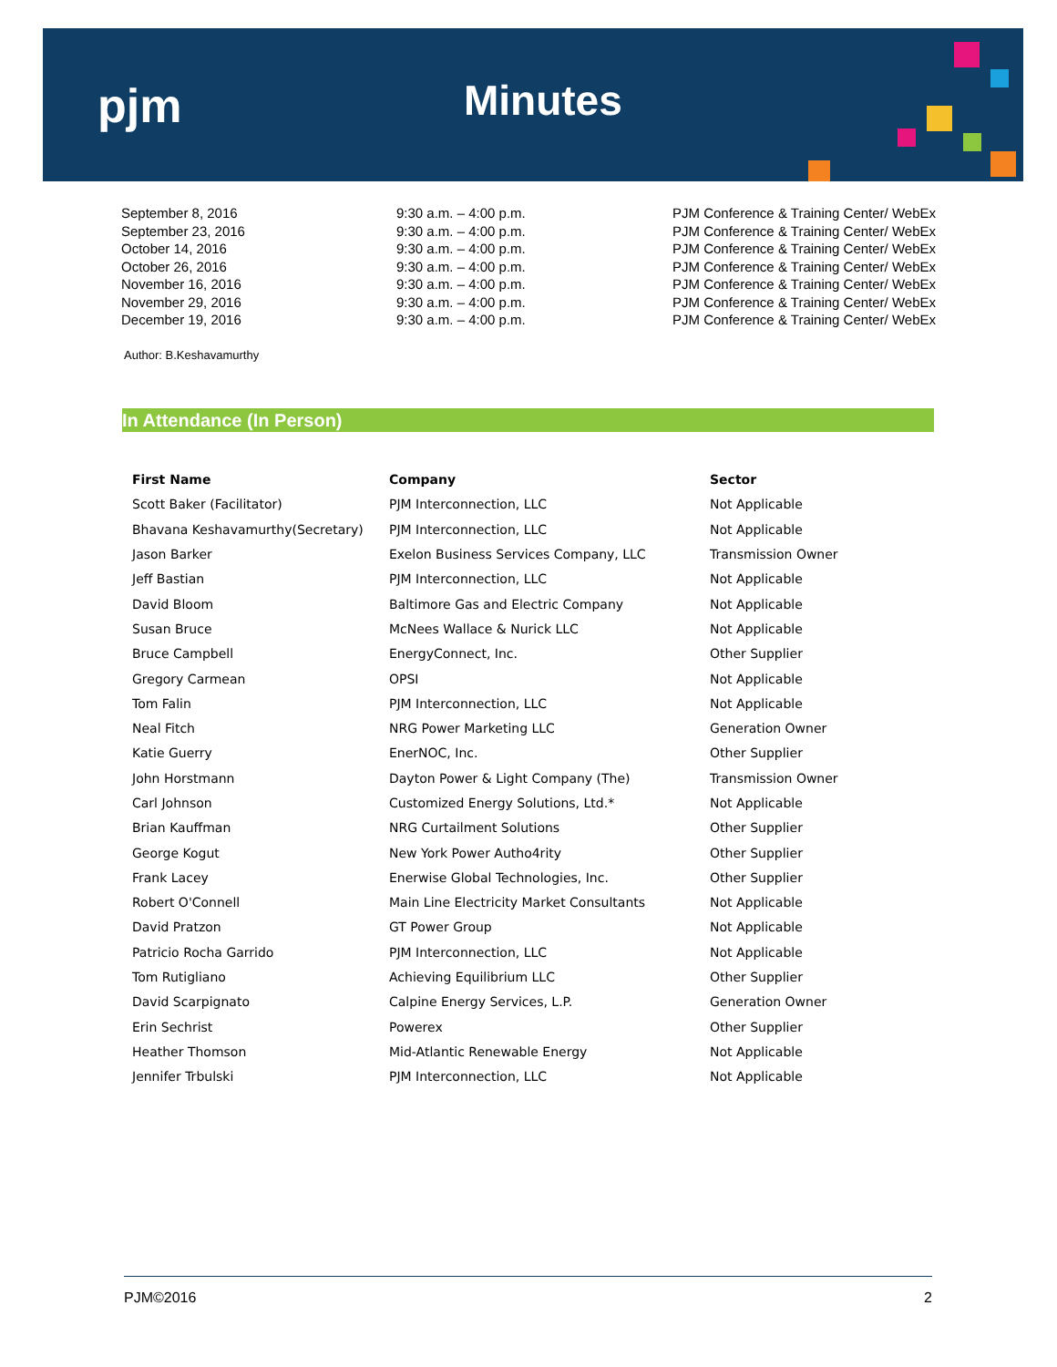pjm Minutes
| September 8, 2016 | 9:30 a.m. – 4:00 p.m. | PJM Conference & Training Center/ WebEx |
| September 23, 2016 | 9:30 a.m. – 4:00 p.m. | PJM Conference & Training Center/ WebEx |
| October 14, 2016 | 9:30 a.m. – 4:00 p.m. | PJM Conference & Training Center/ WebEx |
| October 26, 2016 | 9:30 a.m. – 4:00 p.m. | PJM Conference & Training Center/ WebEx |
| November 16, 2016 | 9:30 a.m. – 4:00 p.m. | PJM Conference & Training Center/ WebEx |
| November 29, 2016 | 9:30 a.m. – 4:00 p.m. | PJM Conference & Training Center/ WebEx |
| December 19, 2016 | 9:30 a.m. – 4:00 p.m. | PJM Conference & Training Center/ WebEx |
Author: B.Keshavamurthy
In Attendance (In Person)
| First Name | Company | Sector |
| --- | --- | --- |
| Scott Baker (Facilitator) | PJM Interconnection, LLC | Not Applicable |
| Bhavana Keshavamurthy(Secretary) | PJM Interconnection, LLC | Not Applicable |
| Jason Barker | Exelon Business Services Company, LLC | Transmission Owner |
| Jeff Bastian | PJM Interconnection, LLC | Not Applicable |
| David Bloom | Baltimore Gas and Electric Company | Not Applicable |
| Susan Bruce | McNees Wallace & Nurick LLC | Not Applicable |
| Bruce Campbell | EnergyConnect, Inc. | Other Supplier |
| Gregory Carmean | OPSI | Not Applicable |
| Tom Falin | PJM Interconnection, LLC | Not Applicable |
| Neal Fitch | NRG Power Marketing LLC | Generation Owner |
| Katie Guerry | EnerNOC, Inc. | Other Supplier |
| John Horstmann | Dayton Power & Light Company (The) | Transmission Owner |
| Carl Johnson | Customized Energy Solutions, Ltd.* | Not Applicable |
| Brian Kauffman | NRG Curtailment Solutions | Other Supplier |
| George Kogut | New York Power Autho4rity | Other Supplier |
| Frank Lacey | Enerwise Global Technologies, Inc. | Other Supplier |
| Robert O'Connell | Main Line Electricity Market Consultants | Not Applicable |
| David Pratzon | GT Power Group | Not Applicable |
| Patricio Rocha Garrido | PJM Interconnection, LLC | Not Applicable |
| Tom Rutigliano | Achieving Equilibrium LLC | Other Supplier |
| David Scarpignato | Calpine Energy Services, L.P. | Generation Owner |
| Erin Sechrist | Powerex | Other Supplier |
| Heather Thomson | Mid-Atlantic Renewable Energy | Not Applicable |
| Jennifer Trbulski | PJM Interconnection, LLC | Not Applicable |
PJM©2016 2